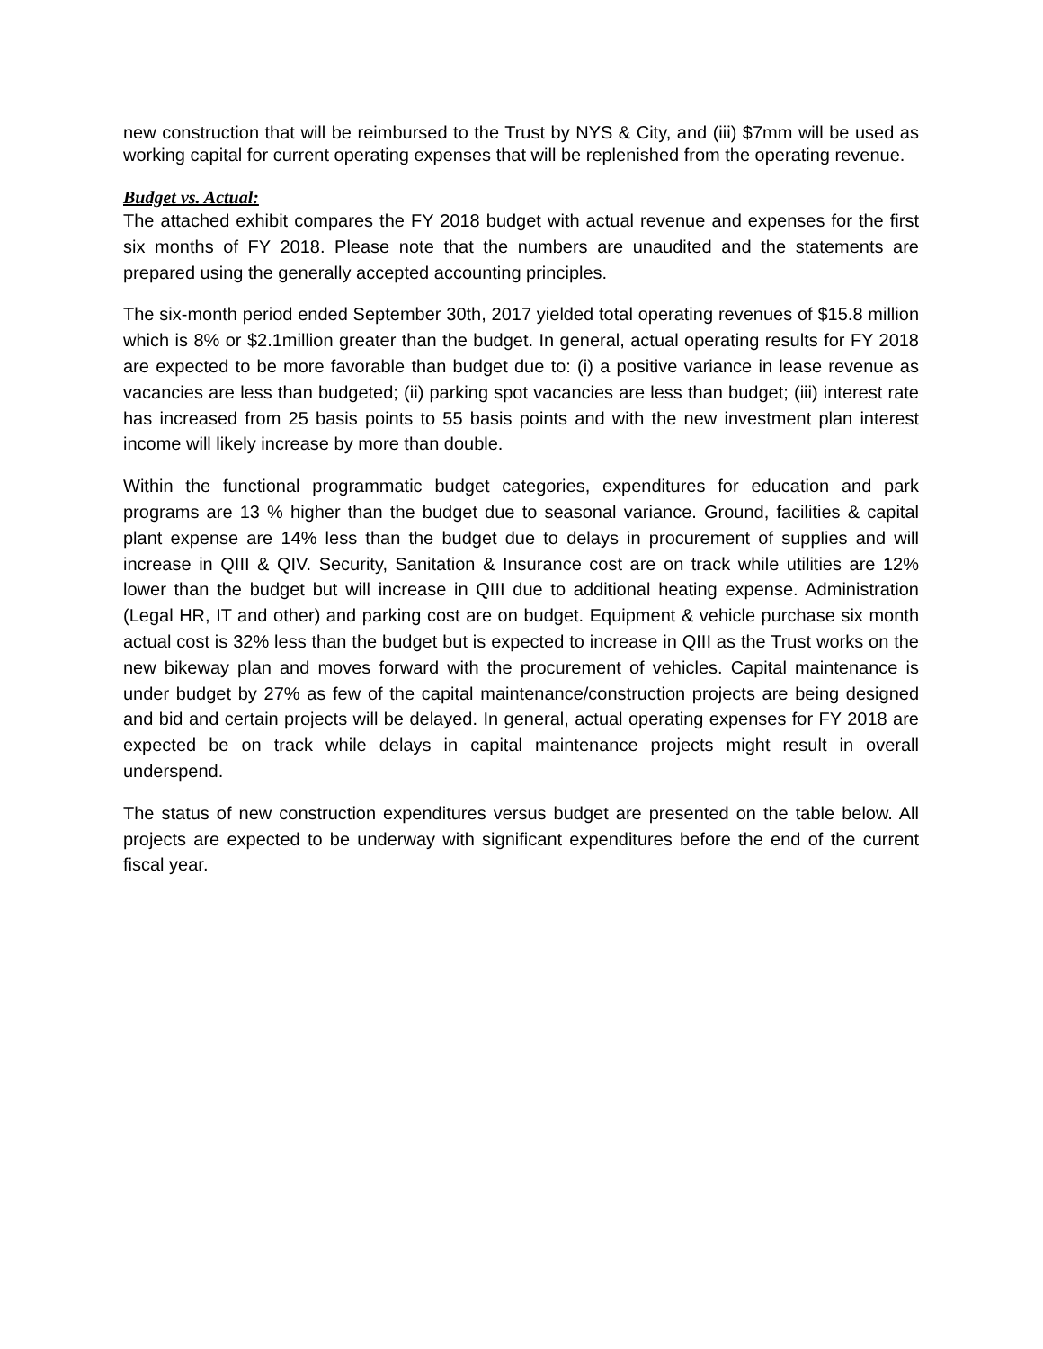new construction that will be reimbursed to the Trust by NYS & City, and (iii) $7mm will be used as working capital for current operating expenses that will be replenished from the operating revenue.
Budget vs. Actual:
The attached exhibit compares the FY 2018 budget with actual revenue and expenses for the first six months of FY 2018. Please note that the numbers are unaudited and the statements are prepared using the generally accepted accounting principles.
The six-month period ended September 30th, 2017 yielded total operating revenues of $15.8 million which is 8% or $2.1million greater than the budget. In general, actual operating results for FY 2018 are expected to be more favorable than budget due to: (i) a positive variance in lease revenue as vacancies are less than budgeted; (ii) parking spot vacancies are less than budget; (iii) interest rate has increased from 25 basis points to 55 basis points and with the new investment plan interest income will likely increase by more than double.
Within the functional programmatic budget categories, expenditures for education and park programs are 13 % higher than the budget due to seasonal variance. Ground, facilities & capital plant expense are 14% less than the budget due to delays in procurement of supplies and will increase in QIII & QIV. Security, Sanitation & Insurance cost are on track while utilities are 12% lower than the budget but will increase in QIII due to additional heating expense. Administration (Legal HR, IT and other) and parking cost are on budget. Equipment & vehicle purchase six month actual cost is 32% less than the budget but is expected to increase in QIII as the Trust works on the new bikeway plan and moves forward with the procurement of vehicles. Capital maintenance is under budget by 27% as few of the capital maintenance/construction projects are being designed and bid and certain projects will be delayed. In general, actual operating expenses for FY 2018 are expected be on track while delays in capital maintenance projects might result in overall underspend.
The status of new construction expenditures versus budget are presented on the table below. All projects are expected to be underway with significant expenditures before the end of the current fiscal year.